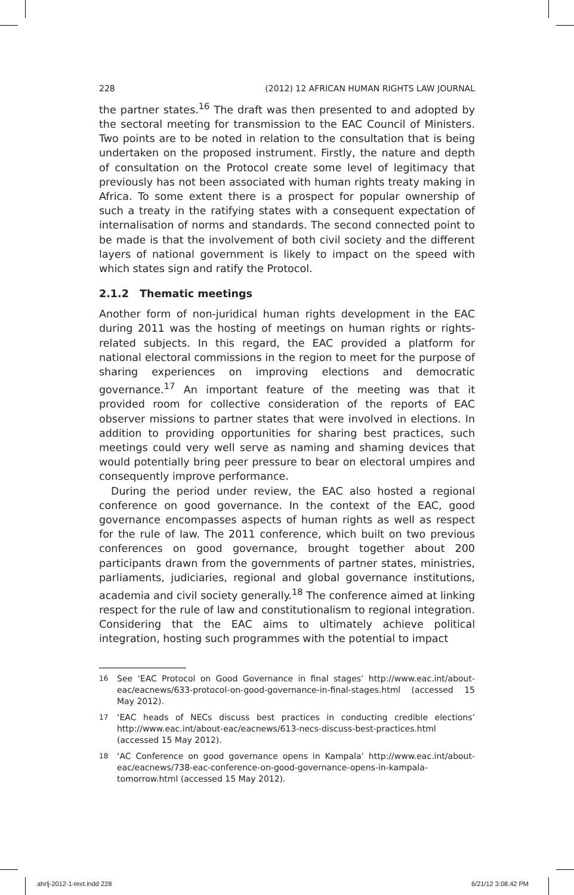228 (2012) 12 AFRICAN HUMAN RIGHTS LAW JOURNAL
the partner states.<sup>16</sup> The draft was then presented to and adopted by the sectoral meeting for transmission to the EAC Council of Ministers. Two points are to be noted in relation to the consultation that is being undertaken on the proposed instrument. Firstly, the nature and depth of consultation on the Protocol create some level of legitimacy that previously has not been associated with human rights treaty making in Africa. To some extent there is a prospect for popular ownership of such a treaty in the ratifying states with a consequent expectation of internalisation of norms and standards. The second connected point to be made is that the involvement of both civil society and the different layers of national government is likely to impact on the speed with which states sign and ratify the Protocol.
2.1.2 Thematic meetings
Another form of non-juridical human rights development in the EAC during 2011 was the hosting of meetings on human rights or rights-related subjects. In this regard, the EAC provided a platform for national electoral commissions in the region to meet for the purpose of sharing experiences on improving elections and democratic governance.<sup>17</sup> An important feature of the meeting was that it provided room for collective consideration of the reports of EAC observer missions to partner states that were involved in elections. In addition to providing opportunities for sharing best practices, such meetings could very well serve as naming and shaming devices that would potentially bring peer pressure to bear on electoral umpires and consequently improve performance.
During the period under review, the EAC also hosted a regional conference on good governance. In the context of the EAC, good governance encompasses aspects of human rights as well as respect for the rule of law. The 2011 conference, which built on two previous conferences on good governance, brought together about 200 participants drawn from the governments of partner states, ministries, parliaments, judiciaries, regional and global governance institutions, academia and civil society generally.<sup>18</sup> The conference aimed at linking respect for the rule of law and constitutionalism to regional integration. Considering that the EAC aims to ultimately achieve political integration, hosting such programmes with the potential to impact
16 See ‘EAC Protocol on Good Governance in final stages’ http://www.eac.int/about-eac/eacnews/633-protocol-on-good-governance-in-final-stages.html (accessed 15 May 2012).
17 ‘EAC heads of NECs discuss best practices in conducting credible elections’ http://www.eac.int/about-eac/eacnews/613-necs-discuss-best-practices.html (accessed 15 May 2012).
18 ‘AC Conference on good governance opens in Kampala’ http://www.eac.int/about-eac/eacnews/738-eac-conference-on-good-governance-opens-in-kampala-tomorrow.html (accessed 15 May 2012).
ahrlj-2012-1-text.indd 228 6/21/12 3:08:42 PM